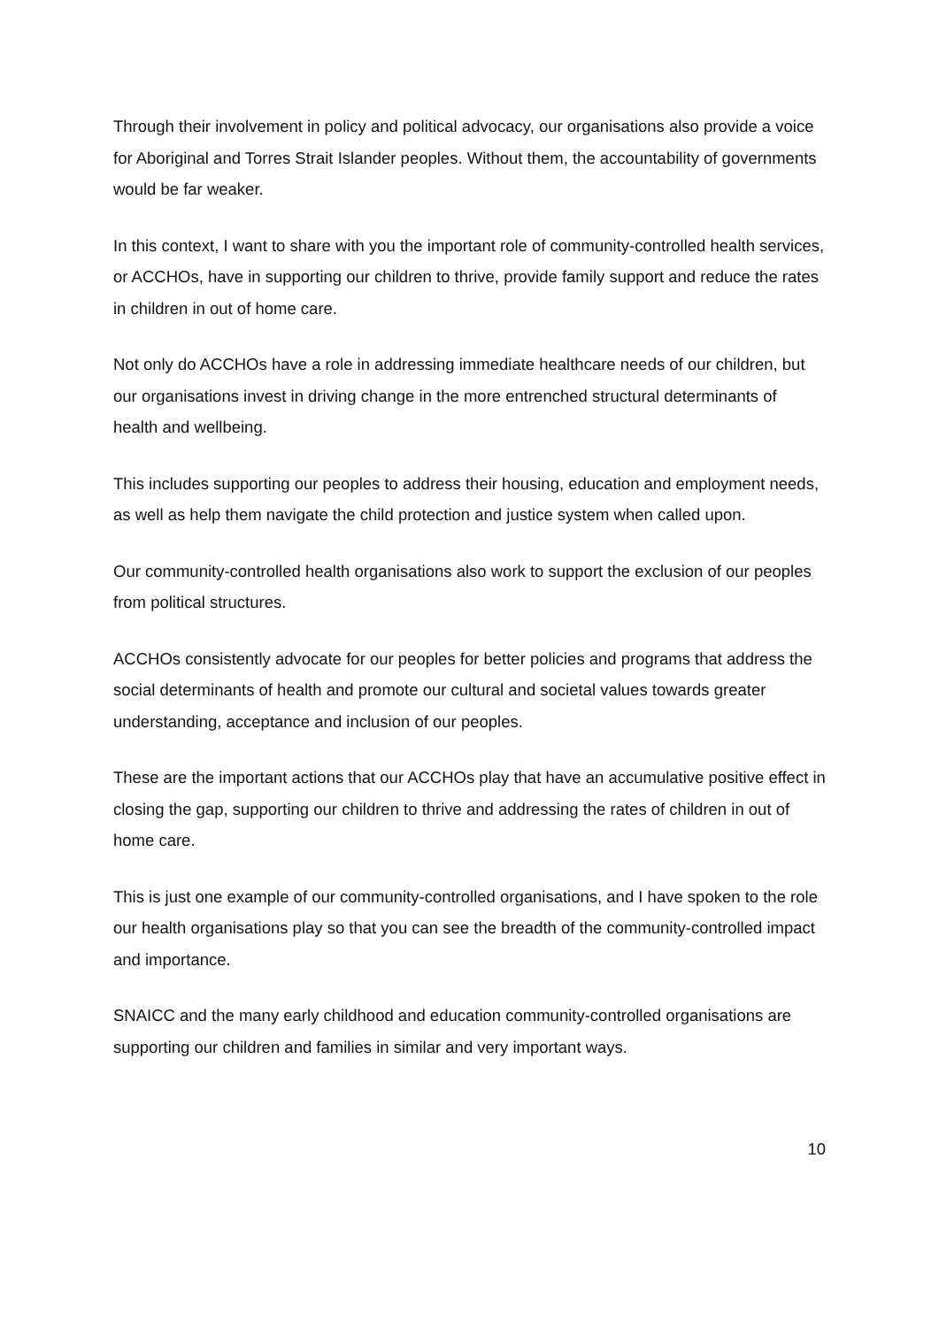Through their involvement in policy and political advocacy, our organisations also provide a voice for Aboriginal and Torres Strait Islander peoples. Without them, the accountability of governments would be far weaker.
In this context, I want to share with you the important role of community-controlled health services, or ACCHOs, have in supporting our children to thrive, provide family support and reduce the rates in children in out of home care.
Not only do ACCHOs have a role in addressing immediate healthcare needs of our children, but our organisations invest in driving change in the more entrenched structural determinants of health and wellbeing.
This includes supporting our peoples to address their housing, education and employment needs, as well as help them navigate the child protection and justice system when called upon.
Our community-controlled health organisations also work to support the exclusion of our peoples from political structures.
ACCHOs consistently advocate for our peoples for better policies and programs that address the social determinants of health and promote our cultural and societal values towards greater understanding, acceptance and inclusion of our peoples.
These are the important actions that our ACCHOs play that have an accumulative positive effect in closing the gap, supporting our children to thrive and addressing the rates of children in out of home care.
This is just one example of our community-controlled organisations, and I have spoken to the role our health organisations play so that you can see the breadth of the community-controlled impact and importance.
SNAICC and the many early childhood and education community-controlled organisations are supporting our children and families in similar and very important ways.
10